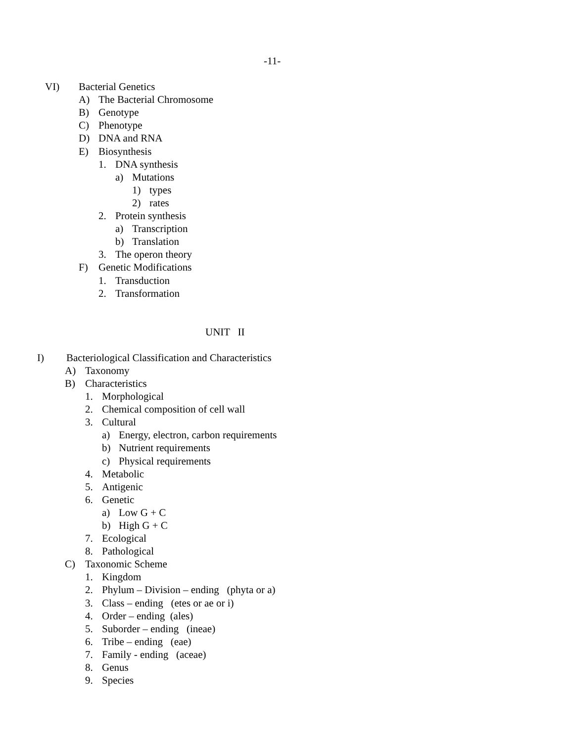-11-
VI) Bacterial Genetics
A) The Bacterial Chromosome
B) Genotype
C) Phenotype
D) DNA and RNA
E) Biosynthesis
1. DNA synthesis
a) Mutations
1) types
2) rates
2. Protein synthesis
a) Transcription
b) Translation
3. The operon theory
F) Genetic Modifications
1. Transduction
2. Transformation
UNIT II
I) Bacteriological Classification and Characteristics
A) Taxonomy
B) Characteristics
1. Morphological
2. Chemical composition of cell wall
3. Cultural
a) Energy, electron, carbon requirements
b) Nutrient requirements
c) Physical requirements
4. Metabolic
5. Antigenic
6. Genetic
a) Low G + C
b) High G + C
7. Ecological
8. Pathological
C) Taxonomic Scheme
1. Kingdom
2. Phylum – Division – ending (phyta or a)
3. Class – ending (etes or ae or i)
4. Order – ending (ales)
5. Suborder – ending (ineae)
6. Tribe – ending (eae)
7. Family - ending (aceae)
8. Genus
9. Species